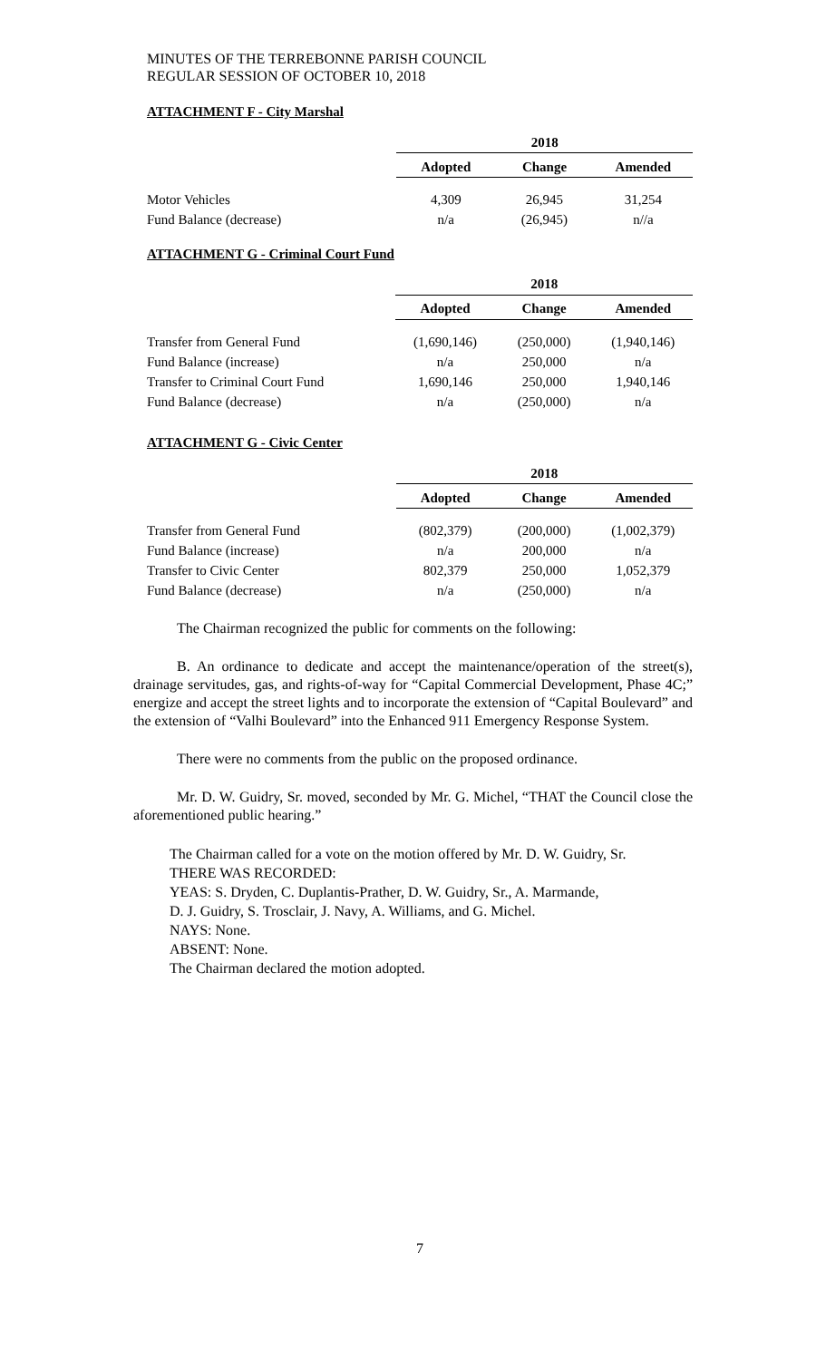MINUTES OF THE TERREBONNE PARISH COUNCIL
REGULAR SESSION OF OCTOBER 10, 2018
ATTACHMENT F - City Marshal
| | 2018 | | |
| | Adopted | Change | Amended |
| Motor Vehicles | 4,309 | 26,945 | 31,254 |
| Fund Balance (decrease) | n/a | (26,945) | n//a |
ATTACHMENT G - Criminal Court Fund
| | 2018 | | |
| | Adopted | Change | Amended |
| Transfer from General Fund | (1,690,146) | (250,000) | (1,940,146) |
| Fund Balance (increase) | n/a | 250,000 | n/a |
| Transfer to Criminal Court Fund | 1,690,146 | 250,000 | 1,940,146 |
| Fund Balance (decrease) | n/a | (250,000) | n/a |
ATTACHMENT G - Civic Center
| | 2018 | | |
| | Adopted | Change | Amended |
| Transfer from General Fund | (802,379) | (200,000) | (1,002,379) |
| Fund Balance (increase) | n/a | 200,000 | n/a |
| Transfer to Civic Center | 802,379 | 250,000 | 1,052,379 |
| Fund Balance (decrease) | n/a | (250,000) | n/a |
The Chairman recognized the public for comments on the following:
B. An ordinance to dedicate and accept the maintenance/operation of the street(s), drainage servitudes, gas, and rights-of-way for “Capital Commercial Development, Phase 4C;” energize and accept the street lights and to incorporate the extension of “Capital Boulevard” and the extension of “Valhi Boulevard” into the Enhanced 911 Emergency Response System.
There were no comments from the public on the proposed ordinance.
Mr. D. W. Guidry, Sr. moved, seconded by Mr. G. Michel, “THAT the Council close the aforementioned public hearing.”
The Chairman called for a vote on the motion offered by Mr. D. W. Guidry, Sr.
THERE WAS RECORDED:
YEAS: S. Dryden, C. Duplantis-Prather, D. W. Guidry, Sr., A. Marmande,
D. J. Guidry, S. Trosclair, J. Navy, A. Williams, and G. Michel.
NAYS: None.
ABSENT: None.
The Chairman declared the motion adopted.
7